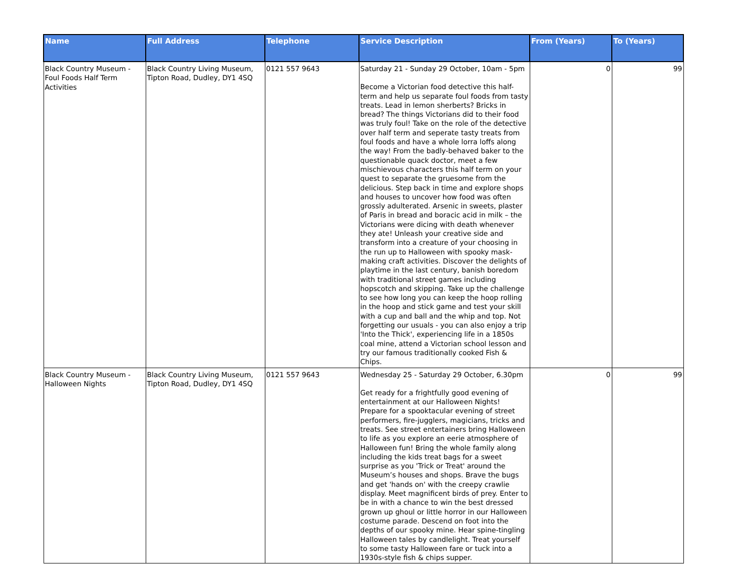| Name | Full Address | Telephone | Service Description | From (Years) | To (Years) |
| --- | --- | --- | --- | --- | --- |
| Black Country Museum - Foul Foods Half Term Activities | Black Country Living Museum, Tipton Road, Dudley, DY1 4SQ | 0121 557 9643 | Saturday 21 - Sunday 29 October, 10am - 5pm Become a Victorian food detective this half-term and help us separate foul foods from tasty treats. Lead in lemon sherberts? Bricks in bread? The things Victorians did to their food was truly foul! Take on the role of the detective over half term and seperate tasty treats from foul foods and have a whole lorra loffs along the way! From the badly-behaved baker to the questionable quack doctor, meet a few mischievous characters this half term on your quest to separate the gruesome from the delicious. Step back in time and explore shops and houses to uncover how food was often grossly adulterated. Arsenic in sweets, plaster of Paris in bread and boracic acid in milk – the Victorians were dicing with death whenever they ate! Unleash your creative side and transform into a creature of your choosing in the run up to Halloween with spooky mask-making craft activities. Discover the delights of playtime in the last century, banish boredom with traditional street games including hopscotch and skipping. Take up the challenge to see how long you can keep the hoop rolling in the hoop and stick game and test your skill with a cup and ball and the whip and top. Not forgetting our usuals - you can also enjoy a trip 'Into the Thick', experiencing life in a 1850s coal mine, attend a Victorian school lesson and try our famous traditionally cooked Fish & Chips. | 0 | 99 |
| Black Country Museum - Halloween Nights | Black Country Living Museum, Tipton Road, Dudley, DY1 4SQ | 0121 557 9643 | Wednesday 25 - Saturday 29 October, 6.30pm Get ready for a frightfully good evening of entertainment at our Halloween Nights! Prepare for a spooktacular evening of street performers, fire-jugglers, magicians, tricks and treats. See street entertainers bring Halloween to life as you explore an eerie atmosphere of Halloween fun! Bring the whole family along including the kids treat bags for a sweet surprise as you 'Trick or Treat' around the Museum’s houses and shops. Brave the bugs and get 'hands on' with the creepy crawlie display. Meet magnificent birds of prey. Enter to be in with a chance to win the best dressed grown up ghoul or little horror in our Halloween costume parade. Descend on foot into the depths of our spooky mine. Hear spine-tingling Halloween tales by candlelight. Treat yourself to some tasty Halloween fare or tuck into a 1930s-style fish & chips supper. | 0 | 99 |